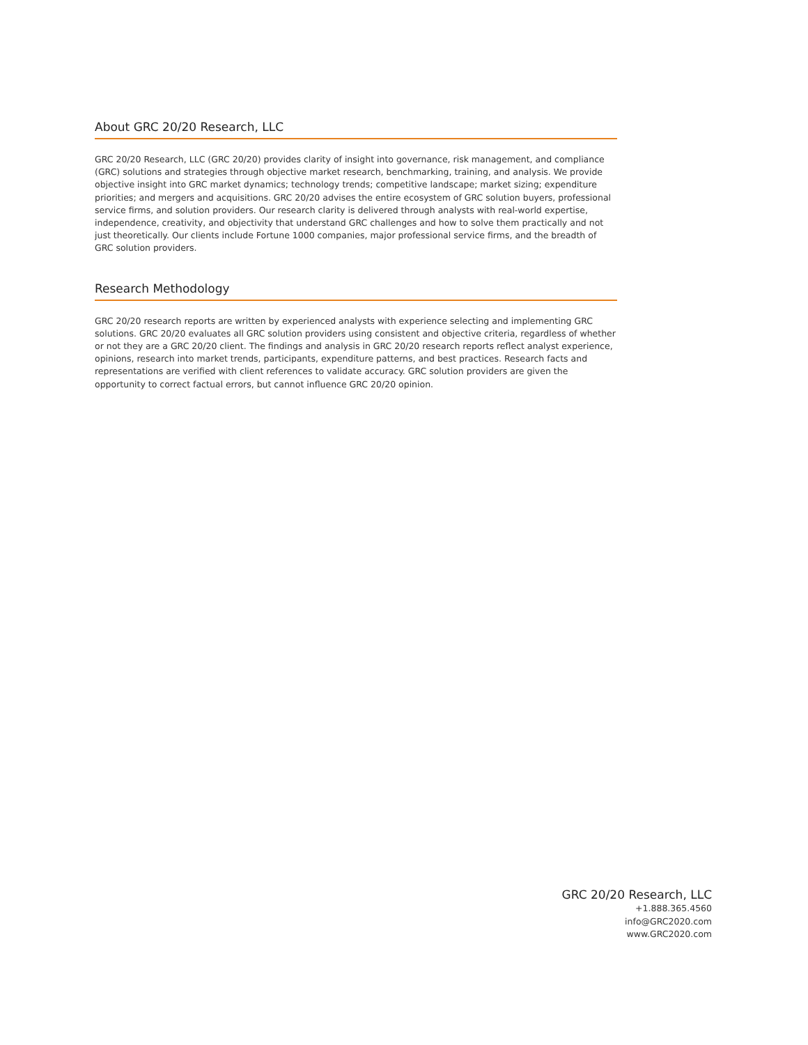About GRC 20/20 Research, LLC
GRC 20/20 Research, LLC (GRC 20/20) provides clarity of insight into governance, risk management, and compliance (GRC) solutions and strategies through objective market research, benchmarking, training, and analysis. We provide objective insight into GRC market dynamics; technology trends; competitive landscape; market sizing; expenditure priorities; and mergers and acquisitions. GRC 20/20 advises the entire ecosystem of GRC solution buyers, professional service firms, and solution providers. Our research clarity is delivered through analysts with real-world expertise, independence, creativity, and objectivity that understand GRC challenges and how to solve them practically and not just theoretically. Our clients include Fortune 1000 companies, major professional service firms, and the breadth of GRC solution providers.
Research Methodology
GRC 20/20 research reports are written by experienced analysts with experience selecting and implementing GRC solutions. GRC 20/20 evaluates all GRC solution providers using consistent and objective criteria, regardless of whether or not they are a GRC 20/20 client. The findings and analysis in GRC 20/20 research reports reflect analyst experience, opinions, research into market trends, participants, expenditure patterns, and best practices. Research facts and representations are verified with client references to validate accuracy. GRC solution providers are given the opportunity to correct factual errors, but cannot influence GRC 20/20 opinion.
GRC 20/20 Research, LLC
+1.888.365.4560
info@GRC2020.com
www.GRC2020.com